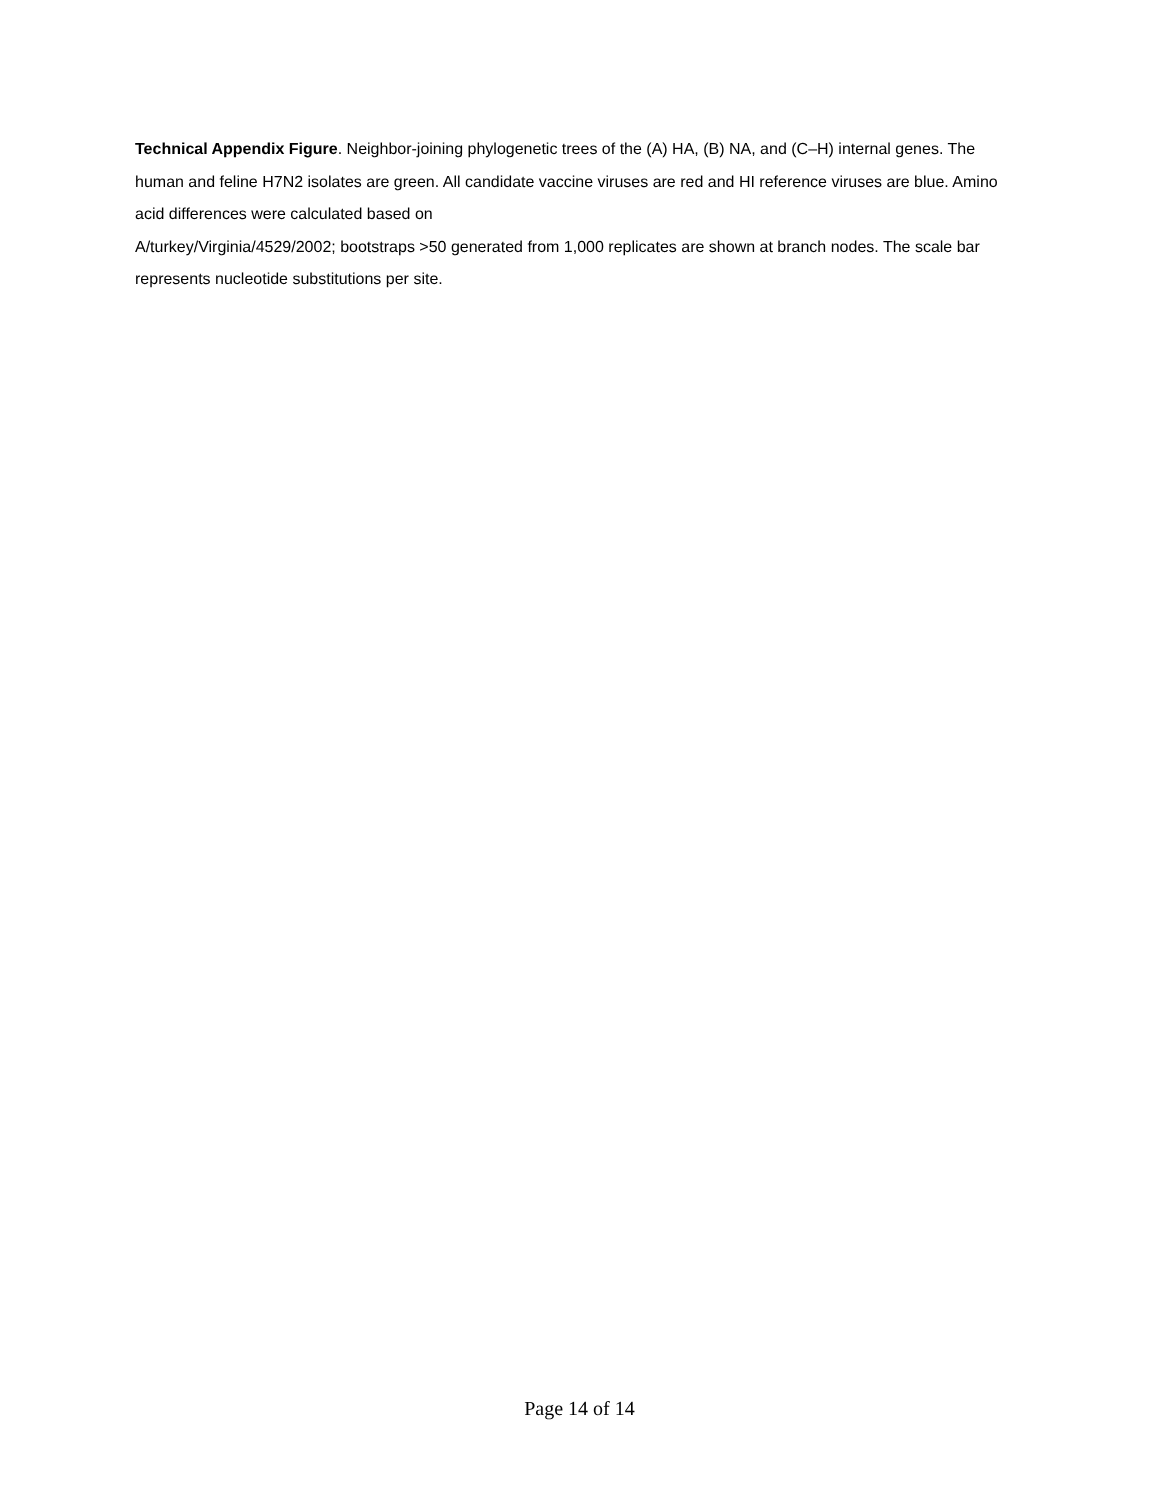Technical Appendix Figure. Neighbor-joining phylogenetic trees of the (A) HA, (B) NA, and (C–H) internal genes. The human and feline H7N2 isolates are green. All candidate vaccine viruses are red and HI reference viruses are blue. Amino acid differences were calculated based on
A/turkey/Virginia/4529/2002; bootstraps >50 generated from 1,000 replicates are shown at branch nodes. The scale bar represents nucleotide substitutions per site.
Page 14 of 14